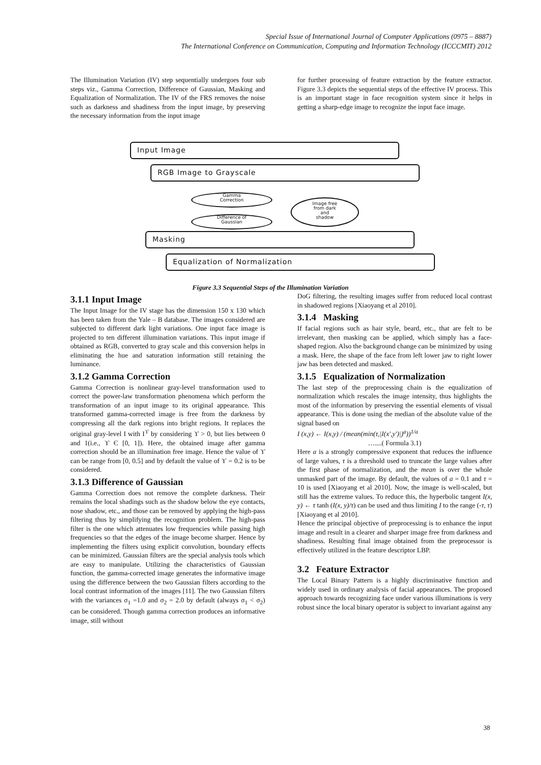Special Issue of International Journal of Computer Applications (0975 – 8887)
The International Conference on Communication, Computing and Information Technology (ICCCMIT) 2012
The Illumination Variation (IV) step sequentially undergoes four sub steps viz., Gamma Correction, Difference of Gaussian, Masking and Equalization of Normalization. The IV of the FRS removes the noise such as darkness and shadiness from the input image, by preserving the necessary information from the input image
for further processing of feature extraction by the feature extractor. Figure 3.3 depicts the sequential steps of the effective IV process. This is an important stage in face recognition system since it helps in getting a sharp-edge image to recognize the input face image.
Input Image
RGB Image to Grayscale
Gamma
Correction
Difference of
Gaussian
Image free
from dark
and
shadow
Masking
Equalization of Normalization
Figure 3.3 Sequential Steps of the Illumination Variation
3.1.1 Input Image
The Input Image for the IV stage has the dimension 150 x 130 which has been taken from the Yale – B database. The images considered are subjected to different dark light variations. One input face image is projected to ten different illumination variations. This input image if obtained as RGB, converted to gray scale and this conversion helps in eliminating the hue and saturation information still retaining the luminance.
3.1.2 Gamma Correction
Gamma Correction is nonlinear gray-level transformation used to correct the power-law transformation phenomena which perform the transformation of an input image to its original appearance. This transformed gamma-corrected image is free from the darkness by compressing all the dark regions into bright regions. It replaces the original gray-level I with I<sup>ϒ</sup> by considering ϒ > 0, but lies between 0 and 1(i.e., ϒ Є [0, 1]). Here, the obtained image after gamma correction should be an illumination free image. Hence the value of ϒ can be range from [0, 0.5] and by default the value of ϒ = 0.2 is to be considered.
3.1.3 Difference of Gaussian
Gamma Correction does not remove the complete darkness. Their remains the local shadings such as the shadow below the eye contacts, nose shadow, etc., and those can be removed by applying the high-pass filtering thus by simplifying the recognition problem. The high-pass filter is the one which attenuates low frequencies while passing high frequencies so that the edges of the image become sharper. Hence by implementing the filters using explicit convolution, boundary effects can be minimized. Gaussian filters are the special analysis tools which are easy to manipulate. Utilizing the characteristics of Gaussian function, the gamma-corrected image generates the informative image using the difference between the two Gaussian filters according to the local contrast information of the images [11]. The two Gaussian filters with the variances σ<sub>1</sub> =1.0 and σ<sub>2</sub> = 2.0 by default (always σ<sub>1</sub> < σ<sub>2</sub>) can be considered. Though gamma correction produces an informative image, still without
DoG filtering, the resulting images suffer from reduced local contrast in shadowed regions [Xiaoyang et al 2010].
3.1.4 Masking
If facial regions such as hair style, beard, etc., that are felt to be irrelevant, then masking can be applied, which simply has a face-shaped region. Also the background change can be minimized by using a mask. Here, the shape of the face from left lower jaw to right lower jaw has been detected and masked.
3.1.5 Equalization of Normalization
The last step of the preprocessing chain is the equalization of normalization which rescales the image intensity, thus highlights the most of the information by preserving the essential elements of visual appearance. This is done using the median of the absolute value of the signal based on
I (x,y) ← I(x,y) / (mean(min(τ,|I(x′,y′)|)<sup>a</sup>))<sup>1/a</sup>
…....( Formula 3.1)
Here a is a strongly compressive exponent that reduces the influence of large values, τ is a threshold used to truncate the large values after the first phase of normalization, and the mean is over the whole unmasked part of the image. By default, the values of a = 0.1 and τ = 10 is used [Xiaoyang et al 2010]. Now, the image is well-scaled, but still has the extreme values. To reduce this, the hyperbolic tangent I(x, y) ← τ tanh (I(x, y)/τ) can be used and thus limiting I to the range (-τ, τ) [Xiaoyang et al 2010].
Hence the principal objective of preprocessing is to enhance the input image and result in a clearer and sharper image free from darkness and shadiness. Resulting final image obtained from the preprocessor is effectively utilized in the feature descriptor LBP.
3.2 Feature Extractor
The Local Binary Pattern is a highly discriminative function and widely used in ordinary analysis of facial appearances. The proposed approach towards recognizing face under various illuminations is very robust since the local binary operator is subject to invariant against any
38